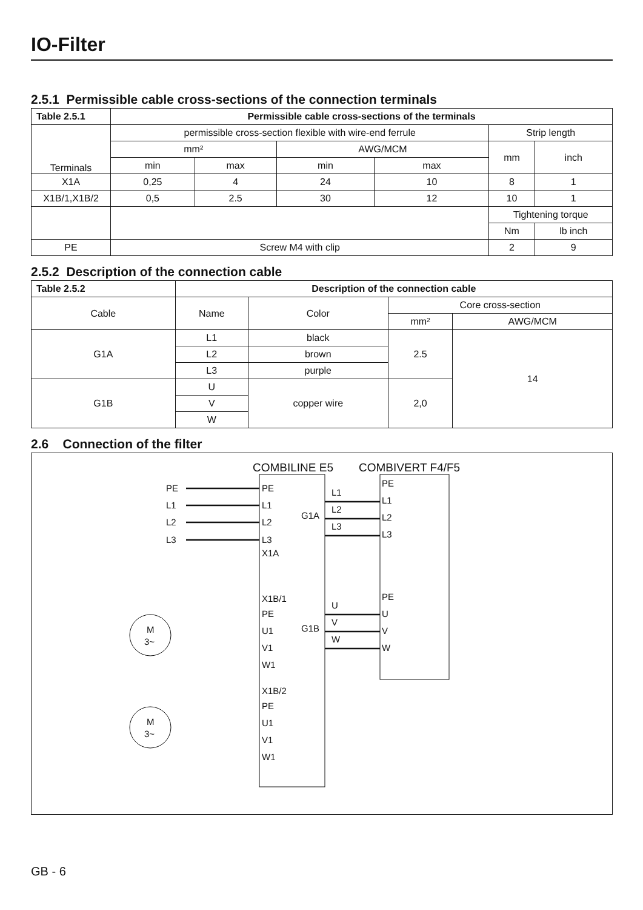IO-Filter
2.5.1 Permissible cable cross-sections of the connection terminals
| Table 2.5.1 | Permissible cable cross-sections of the terminals | | | | | |
| --- | --- | --- | --- | --- | --- | --- |
| Terminals | permissible cross-section flexible with wire-end ferrule | | | | Strip length | |
| | mm² | | AWG/MCM | | mm | inch |
| | min | max | min | max | | |
| X1A | 0,25 | 4 | 24 | 10 | 8 | 1 |
| X1B/1,X1B/2 | 0,5 | 2.5 | 30 | 12 | 10 | 1 |
| | | | | | Tightening torque | |
| | | | | | Nm | lb inch |
| PE | Screw M4 with clip | | | | 2 | 9 |
2.5.2 Description of the connection cable
| Table 2.5.2 | Description of the connection cable | | | |
| --- | --- | --- | --- | --- |
| Cable | Name | Color | Core cross-section | |
| | | | mm² | AWG/MCM |
| G1A | L1 | black | 2.5 | 14 |
| | L2 | brown | | |
| | L3 | purple | | |
| G1B | U | copper wire | 2,0 | |
| | V | | | |
| | W | | | |
2.6 Connection of the filter
COMBILINE E5
COMBIVERT F4/F5
PE
L1
L2
L3
PE
L1
L2
L3
X1A
L1
L2
L3
G1A
PE
L1
L2
L3
X1B/1
PE
U1
V1
W1
X1B/2
PE
U1
V1
W1
U
V
W
G1B
PE
U
V
W
M
3~
M
3~
GB - 6